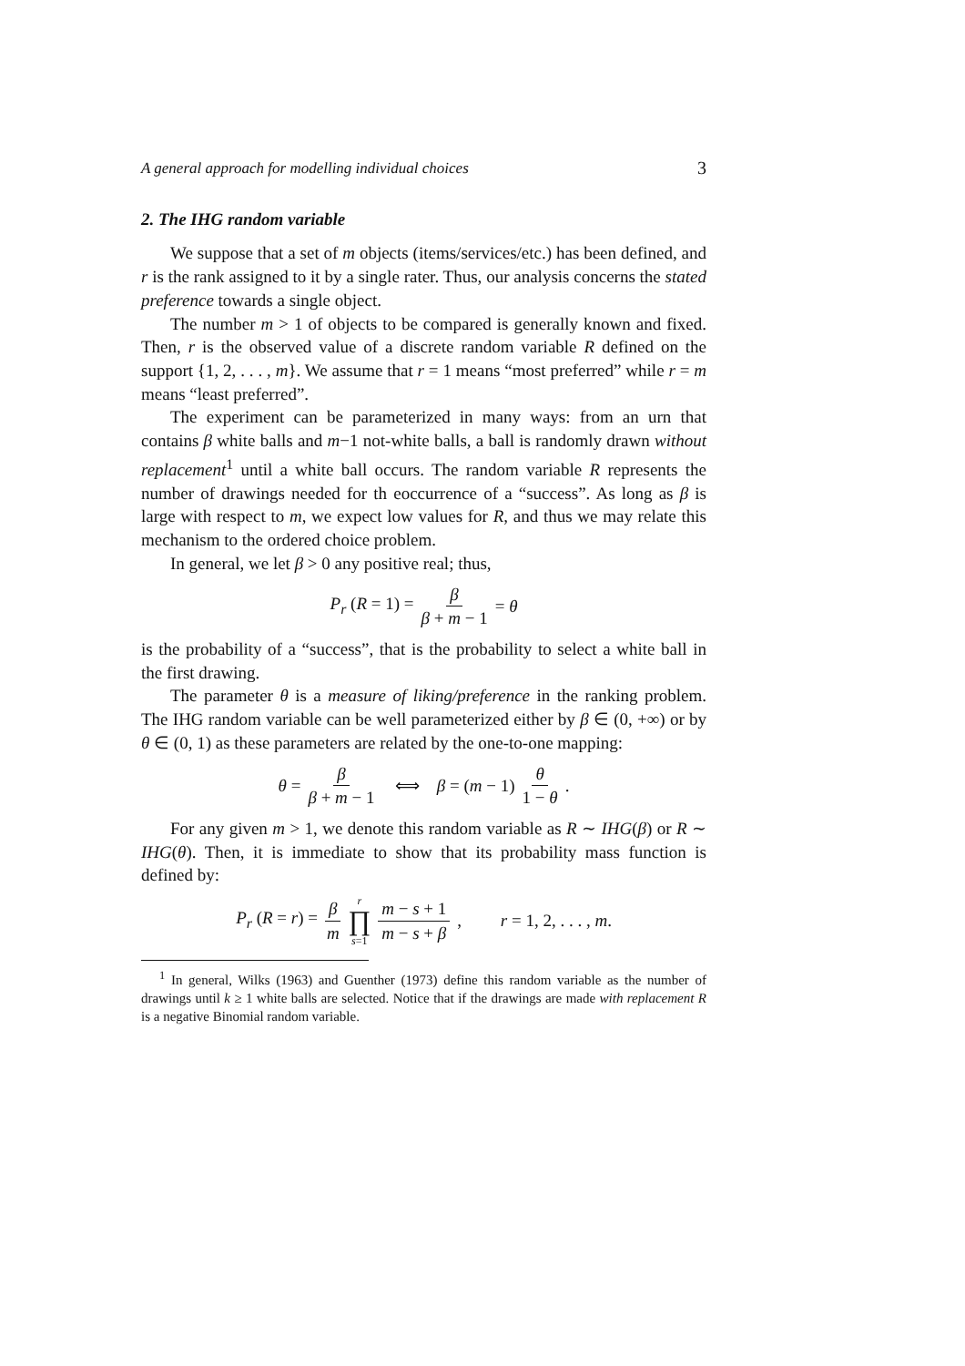A general approach for modelling individual choices 3
2. The IHG random variable
We suppose that a set of m objects (items/services/etc.) has been defined, and r is the rank assigned to it by a single rater. Thus, our analysis concerns the stated preference towards a single object.
The number m > 1 of objects to be compared is generally known and fixed. Then, r is the observed value of a discrete random variable R defined on the support {1, 2, . . . , m}. We assume that r = 1 means “most preferred” while r = m means “least preferred”.
The experiment can be parameterized in many ways: from an urn that contains β white balls and m−1 not-white balls, a ball is randomly drawn without replacement<sup>1</sup> until a white ball occurs. The random variable R represents the number of drawings needed for th eoccurrence of a “success”. As long as β is large with respect to m, we expect low values for R, and thus we may relate this mechanism to the ordered choice problem.
In general, we let β > 0 any positive real; thus,
P<sub>r</sub> (R = 1) = β β + m − 1 = θ
is the probability of a “success”, that is the probability to select a white ball in the first drawing.
The parameter θ is a measure of liking/preference in the ranking problem. The IHG random variable can be well parameterized either by β ∈ (0, +∞) or by θ ∈ (0, 1) as these parameters are related by the one-to-one mapping:
θ = β β + m − 1 ⟺ β = (m − 1) θ 1 − θ .
For any given m > 1, we denote this random variable as R ∼ IHG(β) or R ∼ IHG(θ). Then, it is immediate to show that its probability mass function is defined by:
P<sub>r</sub> (R = r) = β m r ∏ s=1 m − s + 1 m − s + β , r = 1, 2, . . . , m.
<sup>1</sup> In general, Wilks (1963) and Guenther (1973) define this random variable as the number of drawings until k ≥ 1 white balls are selected. Notice that if the drawings are made with replacement R is a negative Binomial random variable.